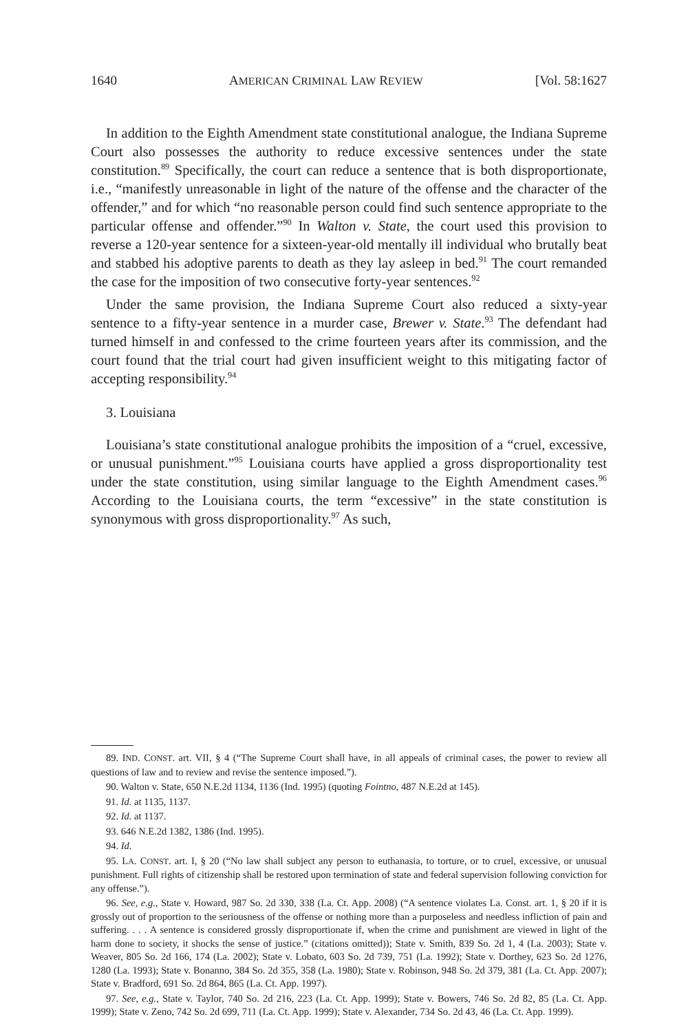1640 AMERICAN CRIMINAL LAW REVIEW [Vol. 58:1627
In addition to the Eighth Amendment state constitutional analogue, the Indiana Supreme Court also possesses the authority to reduce excessive sentences under the state constitution.<sup>89</sup> Specifically, the court can reduce a sentence that is both disproportionate, i.e., “manifestly unreasonable in light of the nature of the offense and the character of the offender,” and for which “no reasonable person could find such sentence appropriate to the particular offense and offender.”<sup>90</sup> In Walton v. State, the court used this provision to reverse a 120-year sentence for a sixteen-year-old mentally ill individual who brutally beat and stabbed his adoptive parents to death as they lay asleep in bed.<sup>91</sup> The court remanded the case for the imposition of two consecutive forty-year sentences.<sup>92</sup>
Under the same provision, the Indiana Supreme Court also reduced a sixty-year sentence to a fifty-year sentence in a murder case, Brewer v. State.<sup>93</sup> The defendant had turned himself in and confessed to the crime fourteen years after its commission, and the court found that the trial court had given insufficient weight to this mitigating factor of accepting responsibility.<sup>94</sup>
3. Louisiana
Louisiana’s state constitutional analogue prohibits the imposition of a “cruel, excessive, or unusual punishment.”<sup>95</sup> Louisiana courts have applied a gross disproportionality test under the state constitution, using similar language to the Eighth Amendment cases.<sup>96</sup> According to the Louisiana courts, the term “excessive” in the state constitution is synonymous with gross disproportionality.<sup>97</sup> As such,
89. IND. CONST. art. VII, § 4 (“The Supreme Court shall have, in all appeals of criminal cases, the power to review all questions of law and to review and revise the sentence imposed.”).
90. Walton v. State, 650 N.E.2d 1134, 1136 (Ind. 1995) (quoting Fointno, 487 N.E.2d at 145).
91. Id. at 1135, 1137.
92. Id. at 1137.
93. 646 N.E.2d 1382, 1386 (Ind. 1995).
94. Id.
95. LA. CONST. art. I, § 20 (“No law shall subject any person to euthanasia, to torture, or to cruel, excessive, or unusual punishment. Full rights of citizenship shall be restored upon termination of state and federal supervision following conviction for any offense.”).
96. See, e.g., State v. Howard, 987 So. 2d 330, 338 (La. Ct. App. 2008) (“A sentence violates La. Const. art. 1, § 20 if it is grossly out of proportion to the seriousness of the offense or nothing more than a purposeless and needless infliction of pain and suffering. . . . A sentence is considered grossly disproportionate if, when the crime and punishment are viewed in light of the harm done to society, it shocks the sense of justice.” (citations omitted)); State v. Smith, 839 So. 2d 1, 4 (La. 2003); State v. Weaver, 805 So. 2d 166, 174 (La. 2002); State v. Lobato, 603 So. 2d 739, 751 (La. 1992); State v. Dorthey, 623 So. 2d 1276, 1280 (La. 1993); State v. Bonanno, 384 So. 2d 355, 358 (La. 1980); State v. Robinson, 948 So. 2d 379, 381 (La. Ct. App. 2007); State v. Bradford, 691 So. 2d 864, 865 (La. Ct. App. 1997).
97. See, e.g., State v. Taylor, 740 So. 2d 216, 223 (La. Ct. App. 1999); State v. Bowers, 746 So. 2d 82, 85 (La. Ct. App. 1999); State v. Zeno, 742 So. 2d 699, 711 (La. Ct. App. 1999); State v. Alexander, 734 So. 2d 43, 46 (La. Ct. App. 1999).